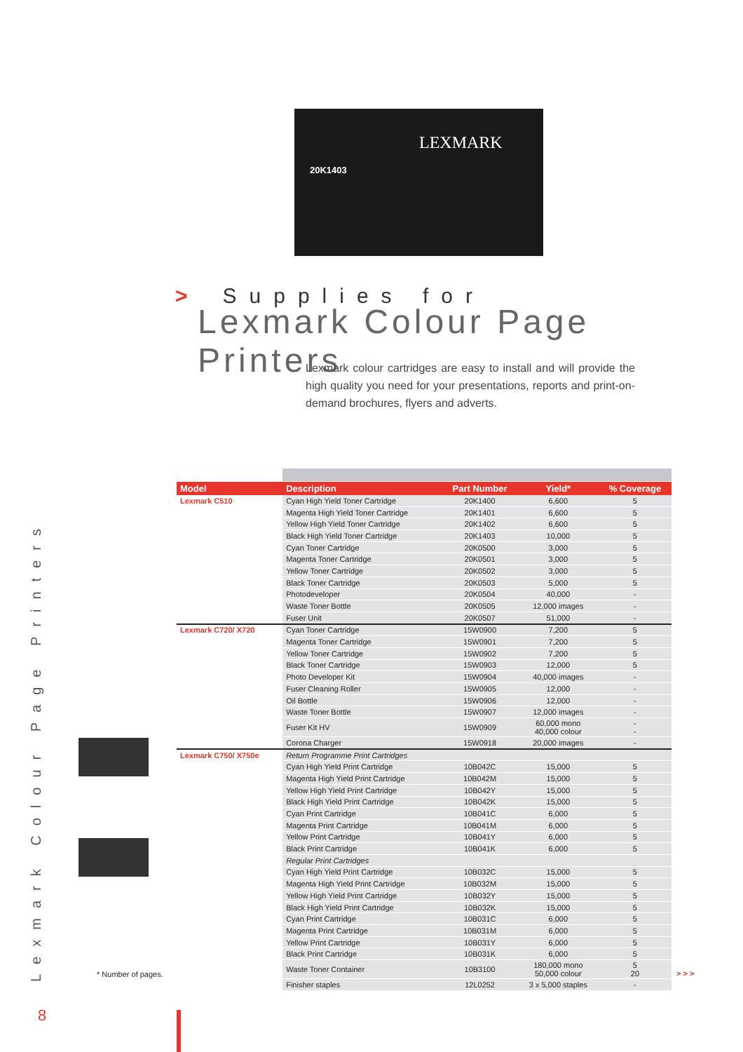LEXMARK
20K1403
> Supplies for
Lexmark Colour Page Printers
Lexmark colour cartridges are easy to install and will provide the high quality you need for your presentations, reports and print-on-demand brochures, flyers and adverts.
Lexmark Colour Page Printers
| Model | Description | Part Number | Yield* | % Coverage |
| --- | --- | --- | --- | --- |
| Lexmark C510 | Cyan High Yield Toner Cartridge | 20K1400 | 6,600 | 5 |
| | Magenta High Yield Toner Cartridge | 20K1401 | 6,600 | 5 |
| | Yellow High Yield Toner Cartridge | 20K1402 | 6,600 | 5 |
| | Black High Yield Toner Cartridge | 20K1403 | 10,000 | 5 |
| | Cyan Toner Cartridge | 20K0500 | 3,000 | 5 |
| | Magenta Toner Cartridge | 20K0501 | 3,000 | 5 |
| | Yellow Toner Cartridge | 20K0502 | 3,000 | 5 |
| | Black Toner Cartridge | 20K0503 | 5,000 | 5 |
| | Photodeveloper | 20K0504 | 40,000 | - |
| | Waste Toner Bottle | 20K0505 | 12,000 images | - |
| | Fuser Unit | 20K0507 | 51,000 | - |
| Lexmark C720/ X720 | Cyan Toner Cartridge | 15W0900 | 7,200 | 5 |
| | Magenta Toner Cartridge | 15W0901 | 7,200 | 5 |
| | Yellow Toner Cartridge | 15W0902 | 7,200 | 5 |
| | Black Toner Cartridge | 15W0903 | 12,000 | 5 |
| | Photo Developer Kit | 15W0904 | 40,000 images | - |
| | Fuser Cleaning Roller | 15W0905 | 12,000 | - |
| | Oil Bottle | 15W0906 | 12,000 | - |
| | Waste Toner Bottle | 15W0907 | 12,000 images | - |
| | Fuser Kit HV | 15W0909 | 60,000 mono 40,000 colour | - - |
| | Corona Charger | 15W0918 | 20,000 images | - |
| Lexmark C750/ X750e | Return Programme Print Cartridges | | | |
| | Cyan High Yield Print Cartridge | 10B042C | 15,000 | 5 |
| | Magenta High Yield Print Cartridge | 10B042M | 15,000 | 5 |
| | Yellow High Yield Print Cartridge | 10B042Y | 15,000 | 5 |
| | Black High Yield Print Cartridge | 10B042K | 15,000 | 5 |
| | Cyan Print Cartridge | 10B041C | 6,000 | 5 |
| | Magenta Print Cartridge | 10B041M | 6,000 | 5 |
| | Yellow Print Cartridge | 10B041Y | 6,000 | 5 |
| | Black Print Cartridge | 10B041K | 6,000 | 5 |
| | Regular Print Cartridges | | | |
| | Cyan High Yield Print Cartridge | 10B032C | 15,000 | 5 |
| | Magenta High Yield Print Cartridge | 10B032M | 15,000 | 5 |
| | Yellow High Yield Print Cartridge | 10B032Y | 15,000 | 5 |
| | Black High Yield Print Cartridge | 10B032K | 15,000 | 5 |
| | Cyan Print Cartridge | 10B031C | 6,000 | 5 |
| | Magenta Print Cartridge | 10B031M | 6,000 | 5 |
| | Yellow Print Cartridge | 10B031Y | 6,000 | 5 |
| | Black Print Cartridge | 10B031K | 6,000 | 5 |
| | Waste Toner Container | 10B3100 | 180,000 mono 50,000 colour | 5 20 |
| | Finisher staples | 12L0252 | 3 x 5,000 staples | - |
* Number of pages. > > >
8